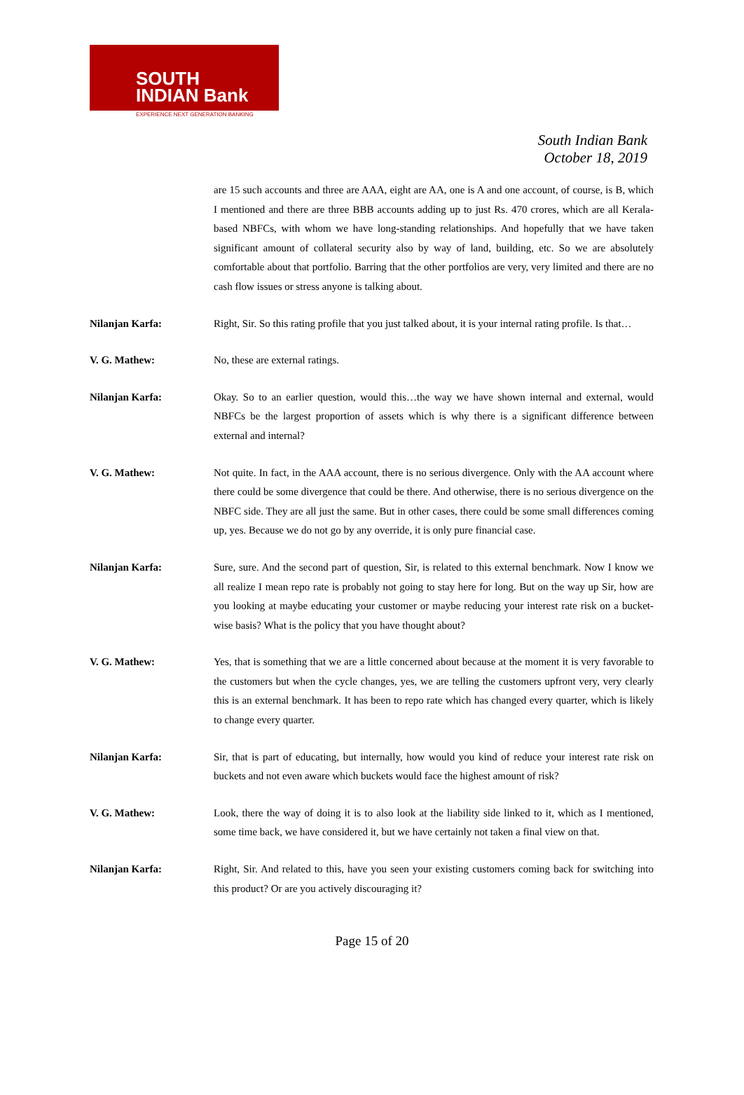SOUTH
INDIAN Bank
EXPERIENCE NEXT GENERATION BANKING
South Indian Bank
October 18, 2019
are 15 such accounts and three are AAA, eight are AA, one is A and one account, of course, is B, which I mentioned and there are three BBB accounts adding up to just Rs. 470 crores, which are all Kerala-based NBFCs, with whom we have long-standing relationships. And hopefully that we have taken significant amount of collateral security also by way of land, building, etc. So we are absolutely comfortable about that portfolio. Barring that the other portfolios are very, very limited and there are no cash flow issues or stress anyone is talking about.
Nilanjan Karfa: Right, Sir. So this rating profile that you just talked about, it is your internal rating profile. Is that…
V. G. Mathew: No, these are external ratings.
Nilanjan Karfa: Okay. So to an earlier question, would this…the way we have shown internal and external, would NBFCs be the largest proportion of assets which is why there is a significant difference between external and internal?
V. G. Mathew: Not quite. In fact, in the AAA account, there is no serious divergence. Only with the AA account where there could be some divergence that could be there. And otherwise, there is no serious divergence on the NBFC side. They are all just the same. But in other cases, there could be some small differences coming up, yes. Because we do not go by any override, it is only pure financial case.
Nilanjan Karfa: Sure, sure. And the second part of question, Sir, is related to this external benchmark. Now I know we all realize I mean repo rate is probably not going to stay here for long. But on the way up Sir, how are you looking at maybe educating your customer or maybe reducing your interest rate risk on a bucket-wise basis? What is the policy that you have thought about?
V. G. Mathew: Yes, that is something that we are a little concerned about because at the moment it is very favorable to the customers but when the cycle changes, yes, we are telling the customers upfront very, very clearly this is an external benchmark. It has been to repo rate which has changed every quarter, which is likely to change every quarter.
Nilanjan Karfa: Sir, that is part of educating, but internally, how would you kind of reduce your interest rate risk on buckets and not even aware which buckets would face the highest amount of risk?
V. G. Mathew: Look, there the way of doing it is to also look at the liability side linked to it, which as I mentioned, some time back, we have considered it, but we have certainly not taken a final view on that.
Nilanjan Karfa: Right, Sir. And related to this, have you seen your existing customers coming back for switching into this product? Or are you actively discouraging it?
Page 15 of 20